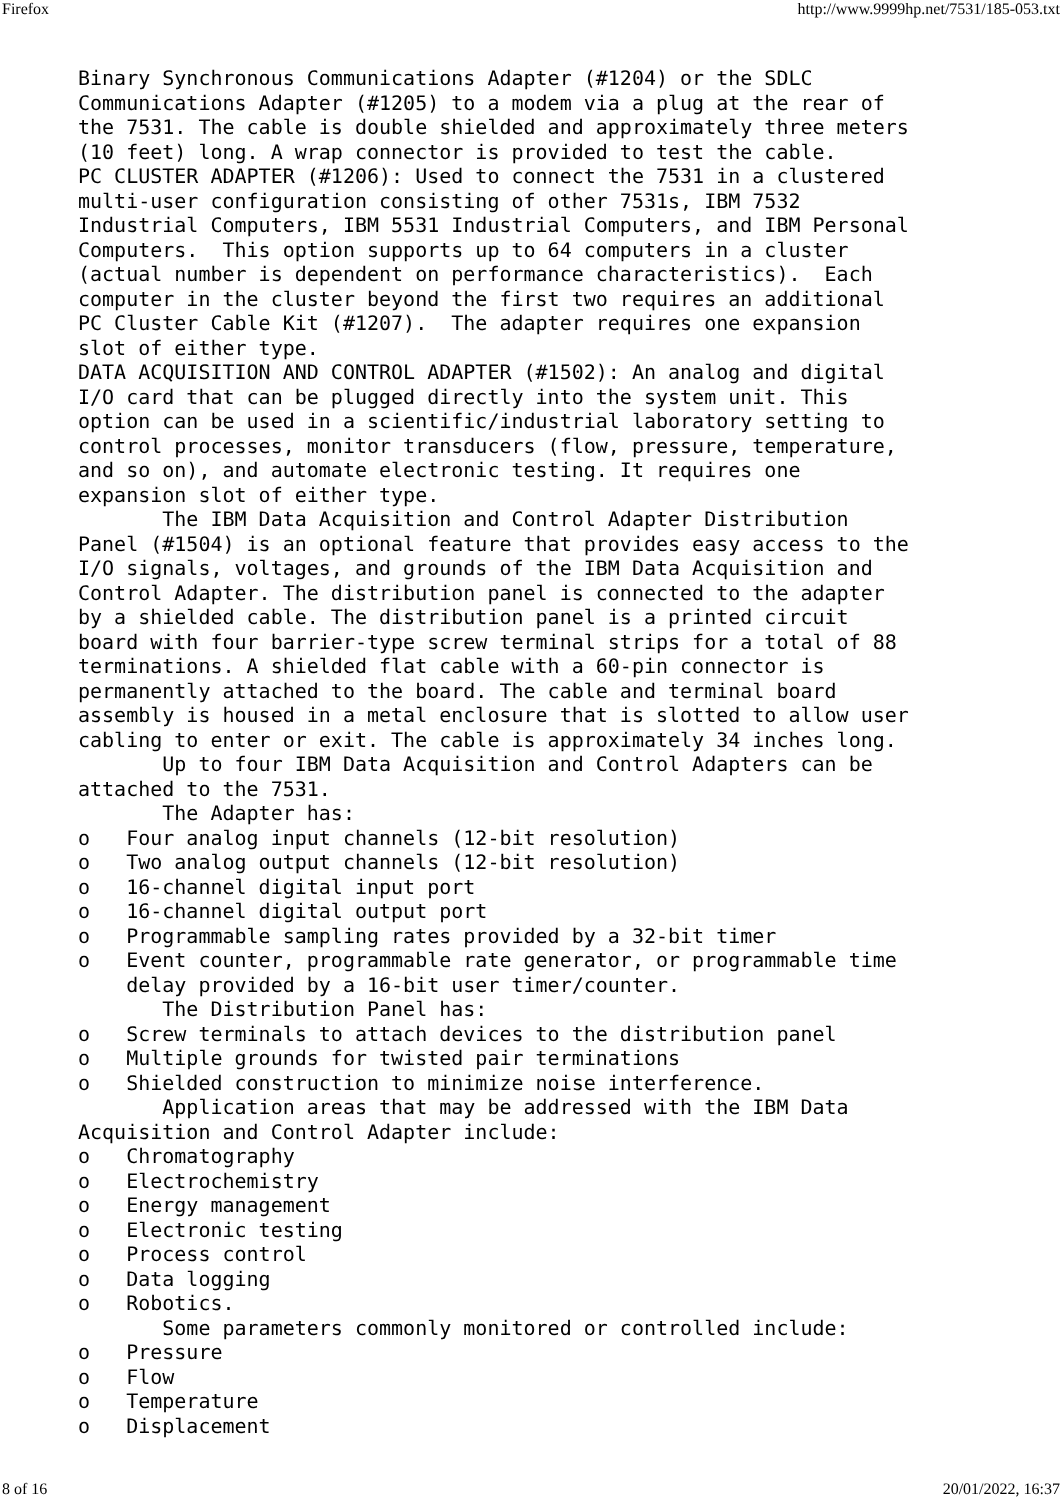Firefox http://www.9999hp.net/7531/185-053.txt
Binary Synchronous Communications Adapter (#1204) or the SDLC
Communications Adapter (#1205) to a modem via a plug at the rear of
the 7531. The cable is double shielded and approximately three meters
(10 feet) long. A wrap connector is provided to test the cable.
PC CLUSTER ADAPTER (#1206): Used to connect the 7531 in a clustered
multi-user configuration consisting of other 7531s, IBM 7532
Industrial Computers, IBM 5531 Industrial Computers, and IBM Personal
Computers.  This option supports up to 64 computers in a cluster
(actual number is dependent on performance characteristics).  Each
computer in the cluster beyond the first two requires an additional
PC Cluster Cable Kit (#1207).  The adapter requires one expansion
slot of either type.
DATA ACQUISITION AND CONTROL ADAPTER (#1502): An analog and digital
I/O card that can be plugged directly into the system unit. This
option can be used in a scientific/industrial laboratory setting to
control processes, monitor transducers (flow, pressure, temperature,
and so on), and automate electronic testing. It requires one
expansion slot of either type.
       The IBM Data Acquisition and Control Adapter Distribution
Panel (#1504) is an optional feature that provides easy access to the
I/O signals, voltages, and grounds of the IBM Data Acquisition and
Control Adapter. The distribution panel is connected to the adapter
by a shielded cable. The distribution panel is a printed circuit
board with four barrier-type screw terminal strips for a total of 88
terminations. A shielded flat cable with a 60-pin connector is
permanently attached to the board. The cable and terminal board
assembly is housed in a metal enclosure that is slotted to allow user
cabling to enter or exit. The cable is approximately 34 inches long.
       Up to four IBM Data Acquisition and Control Adapters can be
attached to the 7531.
       The Adapter has:
o   Four analog input channels (12-bit resolution)
o   Two analog output channels (12-bit resolution)
o   16-channel digital input port
o   16-channel digital output port
o   Programmable sampling rates provided by a 32-bit timer
o   Event counter, programmable rate generator, or programmable time
    delay provided by a 16-bit user timer/counter.
       The Distribution Panel has:
o   Screw terminals to attach devices to the distribution panel
o   Multiple grounds for twisted pair terminations
o   Shielded construction to minimize noise interference.
       Application areas that may be addressed with the IBM Data
Acquisition and Control Adapter include:
o   Chromatography
o   Electrochemistry
o   Energy management
o   Electronic testing
o   Process control
o   Data logging
o   Robotics.
       Some parameters commonly monitored or controlled include:
o   Pressure
o   Flow
o   Temperature
o   Displacement
8 of 16 20/01/2022, 16:37